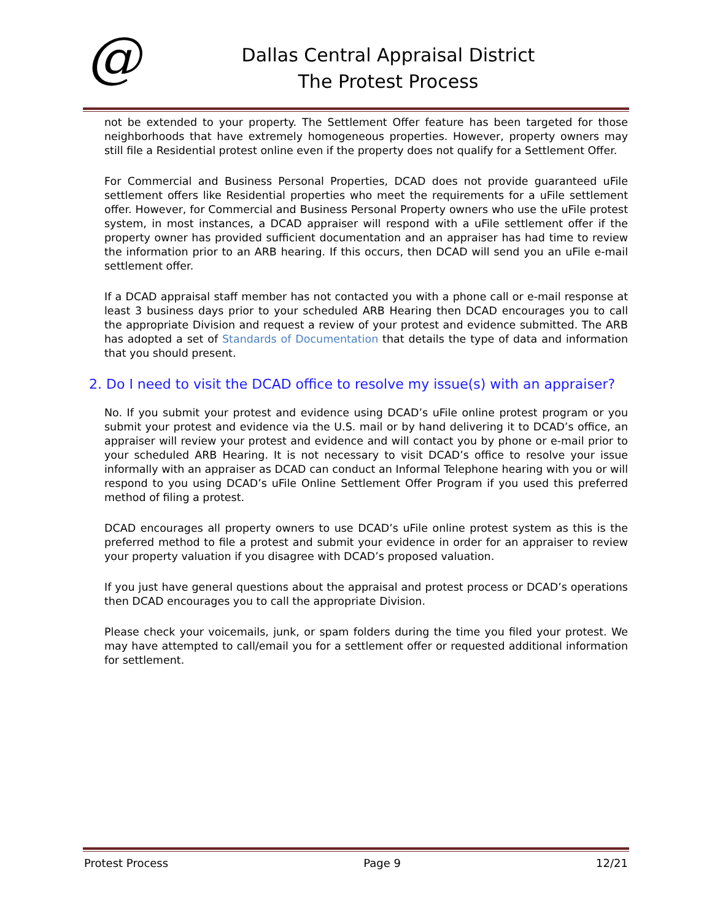@
Dallas Central Appraisal District
The Protest Process
not be extended to your property. The Settlement Offer feature has been targeted for those neighborhoods that have extremely homogeneous properties. However, property owners may still file a Residential protest online even if the property does not qualify for a Settlement Offer.
For Commercial and Business Personal Properties, DCAD does not provide guaranteed uFile settlement offers like Residential properties who meet the requirements for a uFile settlement offer. However, for Commercial and Business Personal Property owners who use the uFile protest system, in most instances, a DCAD appraiser will respond with a uFile settlement offer if the property owner has provided sufficient documentation and an appraiser has had time to review the information prior to an ARB hearing. If this occurs, then DCAD will send you an uFile e-mail settlement offer.
If a DCAD appraisal staff member has not contacted you with a phone call or e-mail response at least 3 business days prior to your scheduled ARB Hearing then DCAD encourages you to call the appropriate Division and request a review of your protest and evidence submitted. The ARB has adopted a set of Standards of Documentation that details the type of data and information that you should present.
2. Do I need to visit the DCAD office to resolve my issue(s) with an appraiser?
No. If you submit your protest and evidence using DCAD’s uFile online protest program or you submit your protest and evidence via the U.S. mail or by hand delivering it to DCAD’s office, an appraiser will review your protest and evidence and will contact you by phone or e-mail prior to your scheduled ARB Hearing. It is not necessary to visit DCAD’s office to resolve your issue informally with an appraiser as DCAD can conduct an Informal Telephone hearing with you or will respond to you using DCAD’s uFile Online Settlement Offer Program if you used this preferred method of filing a protest.
DCAD encourages all property owners to use DCAD’s uFile online protest system as this is the preferred method to file a protest and submit your evidence in order for an appraiser to review your property valuation if you disagree with DCAD’s proposed valuation.
If you just have general questions about the appraisal and protest process or DCAD’s operations then DCAD encourages you to call the appropriate Division.
Please check your voicemails, junk, or spam folders during the time you filed your protest. We may have attempted to call/email you for a settlement offer or requested additional information for settlement.
Protest Process Page 9 12/21